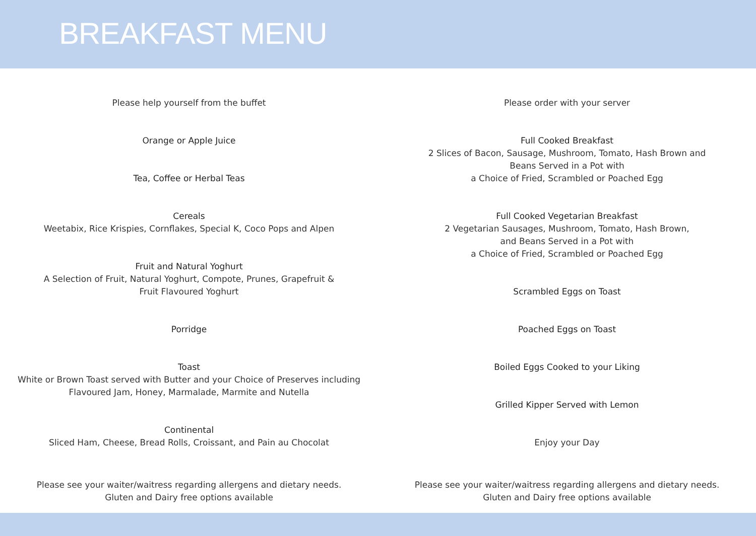BREAKFAST MENU
Please help yourself from the buffet
Orange or Apple Juice
Tea, Coffee or Herbal Teas
Cereals
Weetabix, Rice Krispies, Cornflakes, Special K, Coco Pops and Alpen
Fruit and Natural Yoghurt
A Selection of Fruit, Natural Yoghurt, Compote, Prunes, Grapefruit & Fruit Flavoured Yoghurt
Porridge
Toast
White or Brown Toast served with Butter and your Choice of Preserves including
Flavoured Jam, Honey, Marmalade, Marmite and Nutella
Continental
Sliced Ham, Cheese, Bread Rolls, Croissant, and Pain au Chocolat
Please order with your server
Full Cooked Breakfast
2 Slices of Bacon, Sausage, Mushroom, Tomato, Hash Brown and
Beans Served in a Pot with
a Choice of Fried, Scrambled or Poached Egg
Full Cooked Vegetarian Breakfast
2 Vegetarian Sausages, Mushroom, Tomato, Hash Brown,
and Beans Served in a Pot with
a Choice of Fried, Scrambled or Poached Egg
Scrambled Eggs on Toast
Poached Eggs on Toast
Boiled Eggs Cooked to your Liking
Grilled Kipper Served with Lemon
Enjoy your Day
Please see your waiter/waitress regarding allergens and dietary needs.
Gluten and Dairy free options available
Please see your waiter/waitress regarding allergens and dietary needs.
Gluten and Dairy free options available